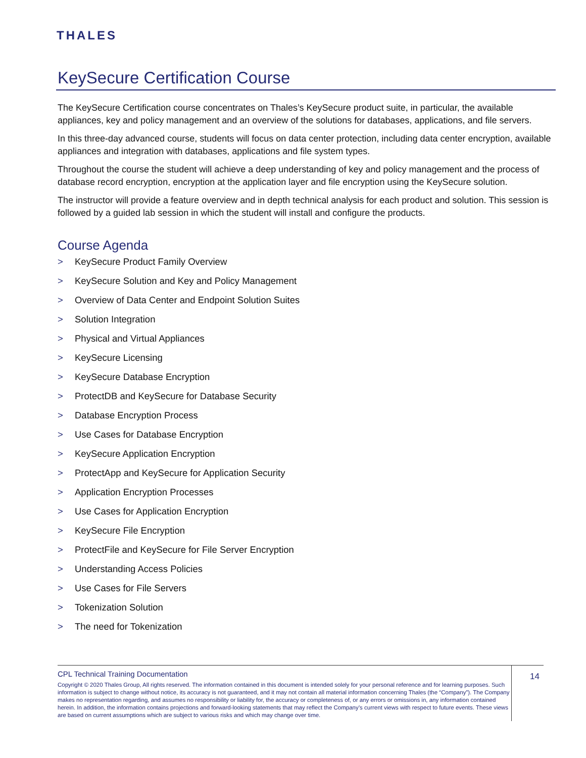THALES
KeySecure Certification Course
The KeySecure Certification course concentrates on Thales’s KeySecure product suite, in particular, the available appliances, key and policy management and an overview of the solutions for databases, applications, and file servers.
In this three-day advanced course, students will focus on data center protection, including data center encryption, available appliances and integration with databases, applications and file system types.
Throughout the course the student will achieve a deep understanding of key and policy management and the process of database record encryption, encryption at the application layer and file encryption using the KeySecure solution.
The instructor will provide a feature overview and in depth technical analysis for each product and solution. This session is followed by a guided lab session in which the student will install and configure the products.
Course Agenda
> KeySecure Product Family Overview
> KeySecure Solution and Key and Policy Management
> Overview of Data Center and Endpoint Solution Suites
> Solution Integration
> Physical and Virtual Appliances
> KeySecure Licensing
> KeySecure Database Encryption
> ProtectDB and KeySecure for Database Security
> Database Encryption Process
> Use Cases for Database Encryption
> KeySecure Application Encryption
> ProtectApp and KeySecure for Application Security
> Application Encryption Processes
> Use Cases for Application Encryption
> KeySecure File Encryption
> ProtectFile and KeySecure for File Server Encryption
> Understanding Access Policies
> Use Cases for File Servers
> Tokenization Solution
> The need for Tokenization
CPL Technical Training Documentation
Copyright © 2020 Thales Group, All rights reserved. The information contained in this document is intended solely for your personal reference and for learning purposes. Such information is subject to change without notice, its accuracy is not guaranteed, and it may not contain all material information concerning Thales (the “Company”). The Company makes no representation regarding, and assumes no responsibility or liability for, the accuracy or completeness of, or any errors or omissions in, any information contained herein. In addition, the information contains projections and forward-looking statements that may reflect the Company’s current views with respect to future events. These views are based on current assumptions which are subject to various risks and which may change over time.
14